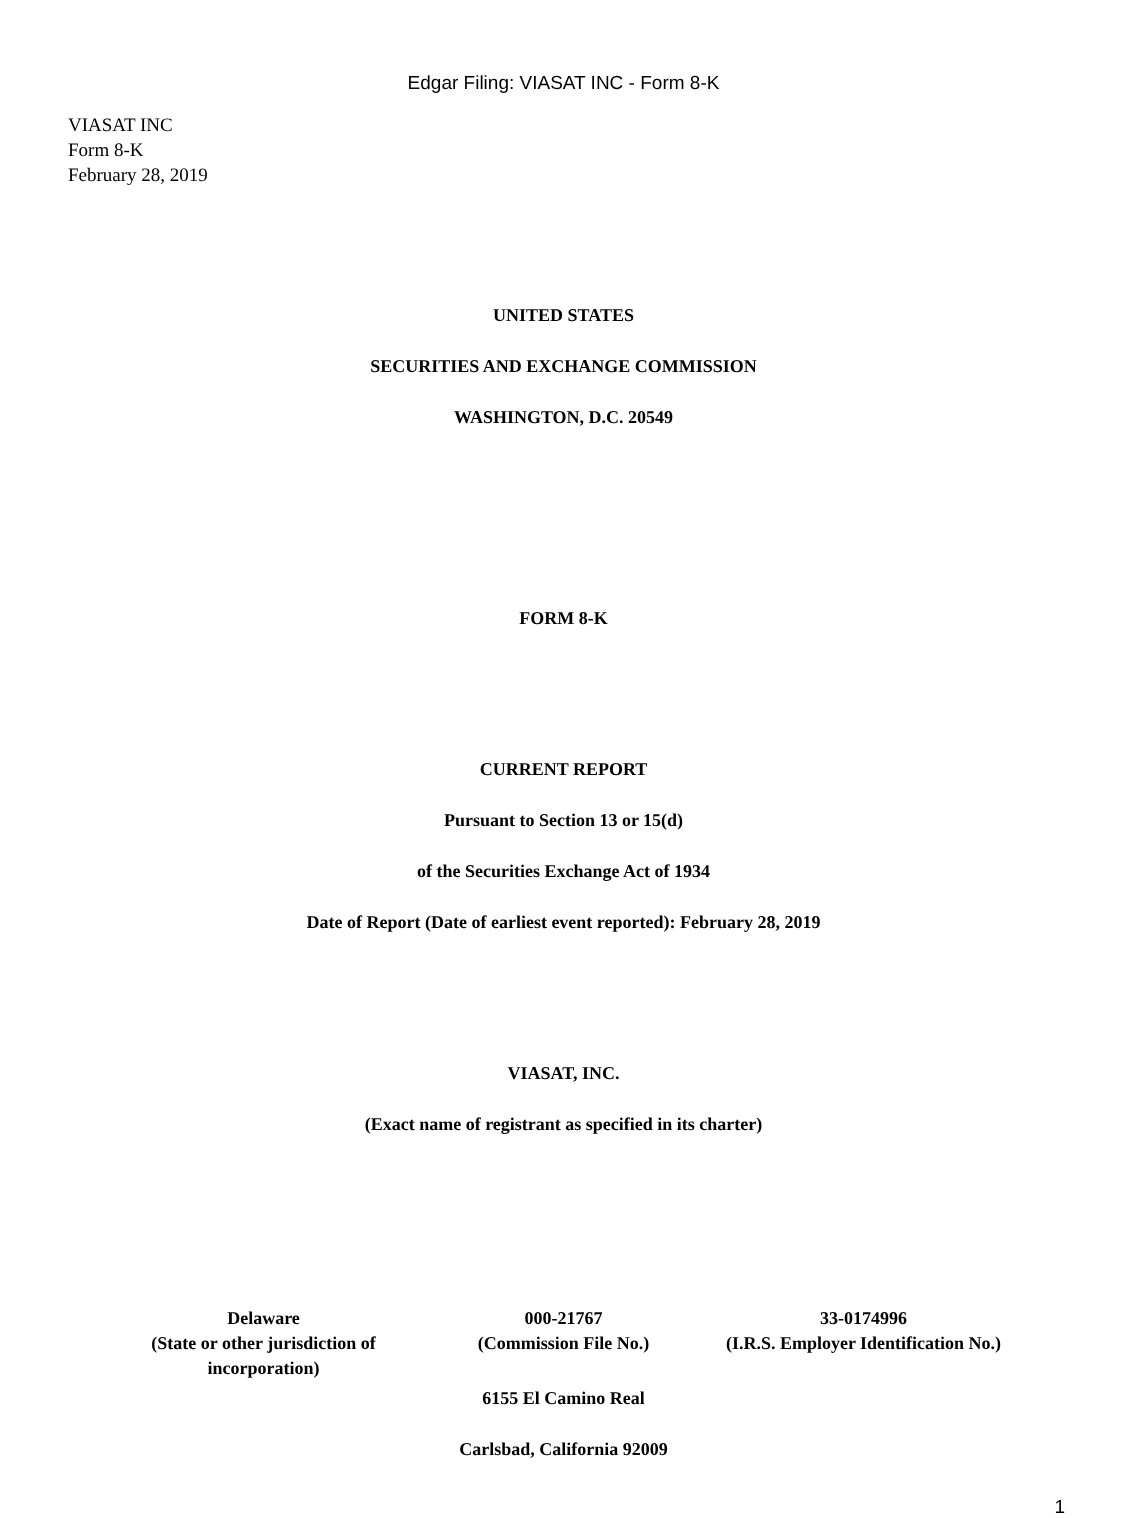Edgar Filing: VIASAT INC - Form 8-K
VIASAT INC
Form 8-K
February 28, 2019
UNITED STATES
SECURITIES AND EXCHANGE COMMISSION
WASHINGTON, D.C. 20549
FORM 8-K
CURRENT REPORT
Pursuant to Section 13 or 15(d)
of the Securities Exchange Act of 1934
Date of Report (Date of earliest event reported): February 28, 2019
VIASAT, INC.
(Exact name of registrant as specified in its charter)
| Delaware (State or other jurisdiction of incorporation) | 000-21767 (Commission File No.) | 33-0174996 (I.R.S. Employer Identification No.) |
6155 El Camino Real
Carlsbad, California 92009
1